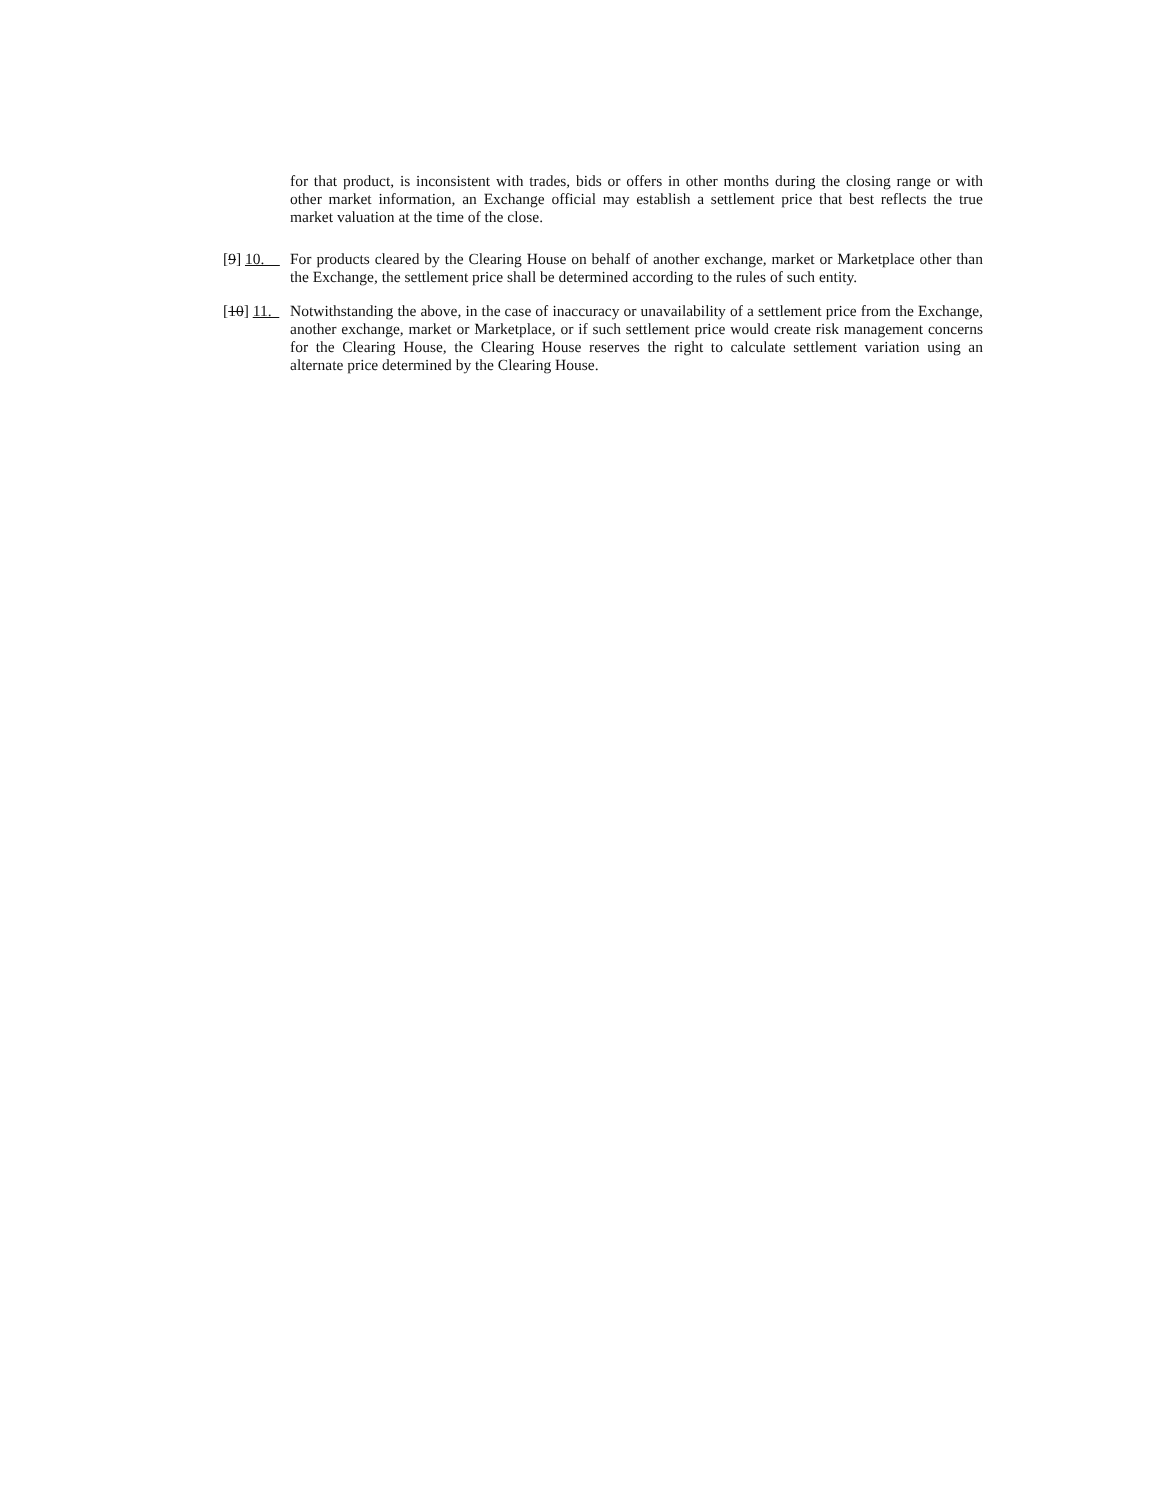for that product, is inconsistent with trades, bids or offers in other months during the closing range or with other market information, an Exchange official may establish a settlement price that best reflects the true market valuation at the time of the close.
[9] 10. For products cleared by the Clearing House on behalf of another exchange, market or Marketplace other than the Exchange, the settlement price shall be determined according to the rules of such entity.
[10] 11. Notwithstanding the above, in the case of inaccuracy or unavailability of a settlement price from the Exchange, another exchange, market or Marketplace, or if such settlement price would create risk management concerns for the Clearing House, the Clearing House reserves the right to calculate settlement variation using an alternate price determined by the Clearing House.